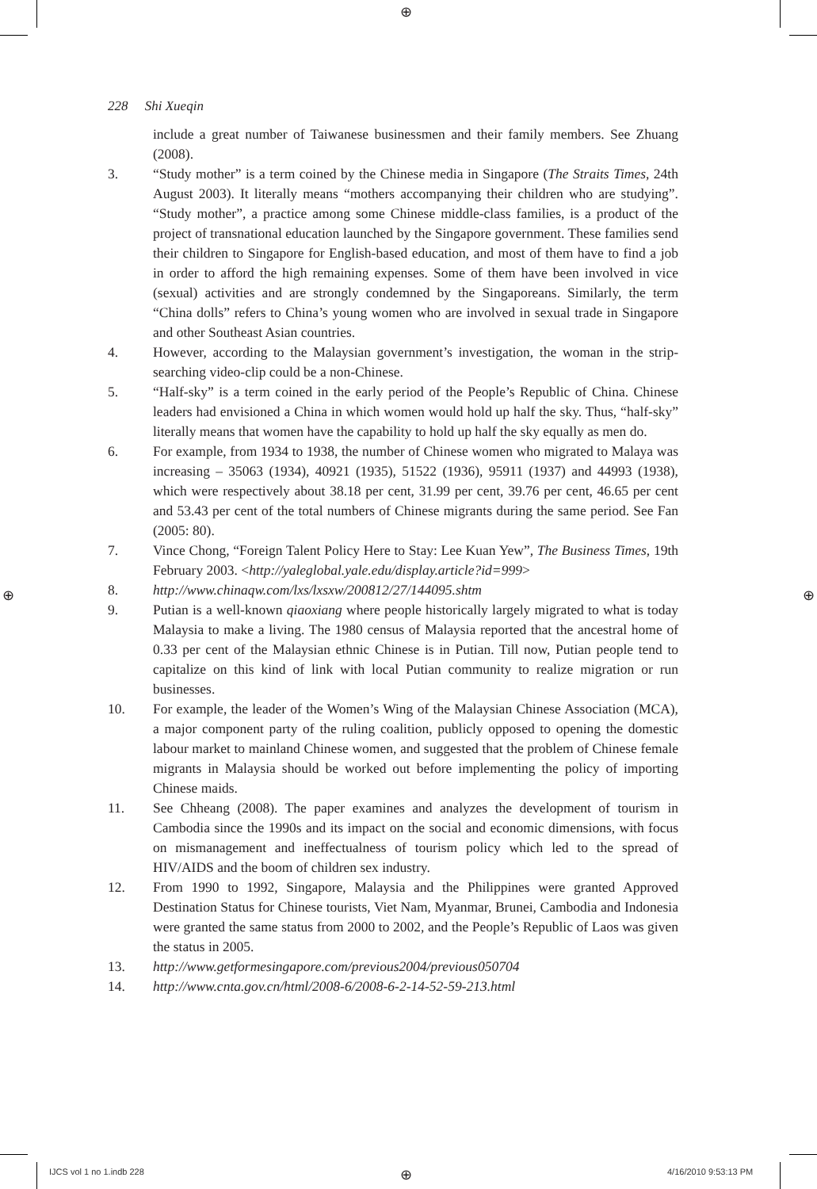⊕
⊕ ⊕
228 Shi Xueqin
include a great number of Taiwanese businessmen and their family members. See Zhuang (2008).
3. “Study mother” is a term coined by the Chinese media in Singapore (The Straits Times, 24th August 2003). It literally means “mothers accompanying their children who are studying”. “Study mother”, a practice among some Chinese middle-class families, is a product of the project of transnational education launched by the Singapore government. These families send their children to Singapore for English-based education, and most of them have to find a job in order to afford the high remaining expenses. Some of them have been involved in vice (sexual) activities and are strongly condemned by the Singaporeans. Similarly, the term “China dolls” refers to China’s young women who are involved in sexual trade in Singapore and other Southeast Asian countries.
4. However, according to the Malaysian government’s investigation, the woman in the strip-searching video-clip could be a non-Chinese.
5. “Half-sky” is a term coined in the early period of the People’s Republic of China. Chinese leaders had envisioned a China in which women would hold up half the sky. Thus, “half-sky” literally means that women have the capability to hold up half the sky equally as men do.
6. For example, from 1934 to 1938, the number of Chinese women who migrated to Malaya was increasing – 35063 (1934), 40921 (1935), 51522 (1936), 95911 (1937) and 44993 (1938), which were respectively about 38.18 per cent, 31.99 per cent, 39.76 per cent, 46.65 per cent and 53.43 per cent of the total numbers of Chinese migrants during the same period. See Fan (2005: 80).
7. Vince Chong, “Foreign Talent Policy Here to Stay: Lee Kuan Yew”, The Business Times, 19th February 2003. <http://yaleglobal.yale.edu/display.article?id=999>
8. http://www.chinaqw.com/lxs/lxsxw/200812/27/144095.shtm
9. Putian is a well-known qiaoxiang where people historically largely migrated to what is today Malaysia to make a living. The 1980 census of Malaysia reported that the ancestral home of 0.33 per cent of the Malaysian ethnic Chinese is in Putian. Till now, Putian people tend to capitalize on this kind of link with local Putian community to realize migration or run businesses.
10. For example, the leader of the Women’s Wing of the Malaysian Chinese Association (MCA), a major component party of the ruling coalition, publicly opposed to opening the domestic labour market to mainland Chinese women, and suggested that the problem of Chinese female migrants in Malaysia should be worked out before implementing the policy of importing Chinese maids.
11. See Chheang (2008). The paper examines and analyzes the development of tourism in Cambodia since the 1990s and its impact on the social and economic dimensions, with focus on mismanagement and ineffectualness of tourism policy which led to the spread of HIV/AIDS and the boom of children sex industry.
12. From 1990 to 1992, Singapore, Malaysia and the Philippines were granted Approved Destination Status for Chinese tourists, Viet Nam, Myanmar, Brunei, Cambodia and Indonesia were granted the same status from 2000 to 2002, and the People’s Republic of Laos was given the status in 2005.
13. http://www.getformesingapore.com/previous2004/previous050704
14. http://www.cnta.gov.cn/html/2008-6/2008-6-2-14-52-59-213.html
IJCS vol 1 no 1.indb 228 ⊕ 4/16/2010 9:53:13 PM